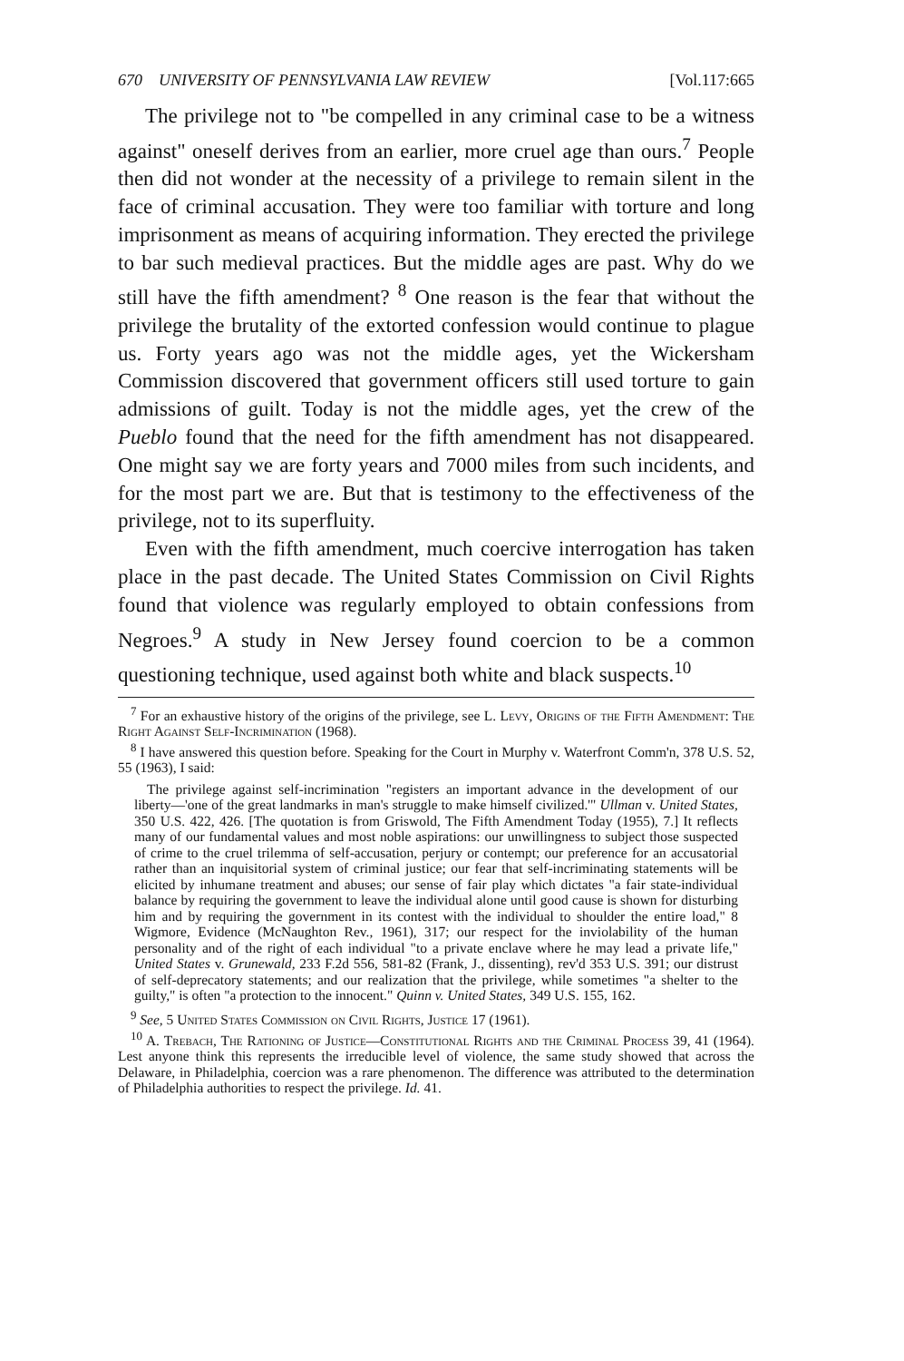670 UNIVERSITY OF PENNSYLVANIA LAW REVIEW [Vol.117:665
The privilege not to "be compelled in any criminal case to be a witness against" oneself derives from an earlier, more cruel age than ours.<sup>7</sup> People then did not wonder at the necessity of a privilege to remain silent in the face of criminal accusation. They were too familiar with torture and long imprisonment as means of acquiring information. They erected the privilege to bar such medieval practices. But the middle ages are past. Why do we still have the fifth amendment? <sup>8</sup> One reason is the fear that without the privilege the brutality of the extorted confession would continue to plague us. Forty years ago was not the middle ages, yet the Wickersham Commission discovered that government officers still used torture to gain admissions of guilt. Today is not the middle ages, yet the crew of the Pueblo found that the need for the fifth amendment has not disappeared. One might say we are forty years and 7000 miles from such incidents, and for the most part we are. But that is testimony to the effectiveness of the privilege, not to its superfluity.
Even with the fifth amendment, much coercive interrogation has taken place in the past decade. The United States Commission on Civil Rights found that violence was regularly employed to obtain confessions from Negroes.<sup>9</sup> A study in New Jersey found coercion to be a common questioning technique, used against both white and black suspects.<sup>10</sup>
<sup>7</sup> For an exhaustive history of the origins of the privilege, see L. Levy, Origins of the Fifth Amendment: The Right Against Self-Incrimination (1968).
<sup>8</sup> I have answered this question before. Speaking for the Court in Murphy v. Waterfront Comm'n, 378 U.S. 52, 55 (1963), I said:
The privilege against self-incrimination "registers an important advance in the development of our liberty—'one of the great landmarks in man's struggle to make himself civilized.'" Ullman v. United States, 350 U.S. 422, 426. [The quotation is from Griswold, The Fifth Amendment Today (1955), 7.] It reflects many of our fundamental values and most noble aspirations: our unwillingness to subject those suspected of crime to the cruel trilemma of self-accusation, perjury or contempt; our preference for an accusatorial rather than an inquisitorial system of criminal justice; our fear that self-incriminating statements will be elicited by inhumane treatment and abuses; our sense of fair play which dictates "a fair state-individual balance by requiring the government to leave the individual alone until good cause is shown for disturbing him and by requiring the government in its contest with the individual to shoulder the entire load," 8 Wigmore, Evidence (McNaughton Rev., 1961), 317; our respect for the inviolability of the human personality and of the right of each individual "to a private enclave where he may lead a private life," United States v. Grunewald, 233 F.2d 556, 581-82 (Frank, J., dissenting), rev'd 353 U.S. 391; our distrust of self-deprecatory statements; and our realization that the privilege, while sometimes "a shelter to the guilty," is often "a protection to the innocent." Quinn v. United States, 349 U.S. 155, 162.
<sup>9</sup> See, 5 United States Commission on Civil Rights, Justice 17 (1961).
<sup>10</sup> A. Trebach, The Rationing of Justice—Constitutional Rights and the Criminal Process 39, 41 (1964). Lest anyone think this represents the irreducible level of violence, the same study showed that across the Delaware, in Philadelphia, coercion was a rare phenomenon. The difference was attributed to the determination of Philadelphia authorities to respect the privilege. Id. 41.